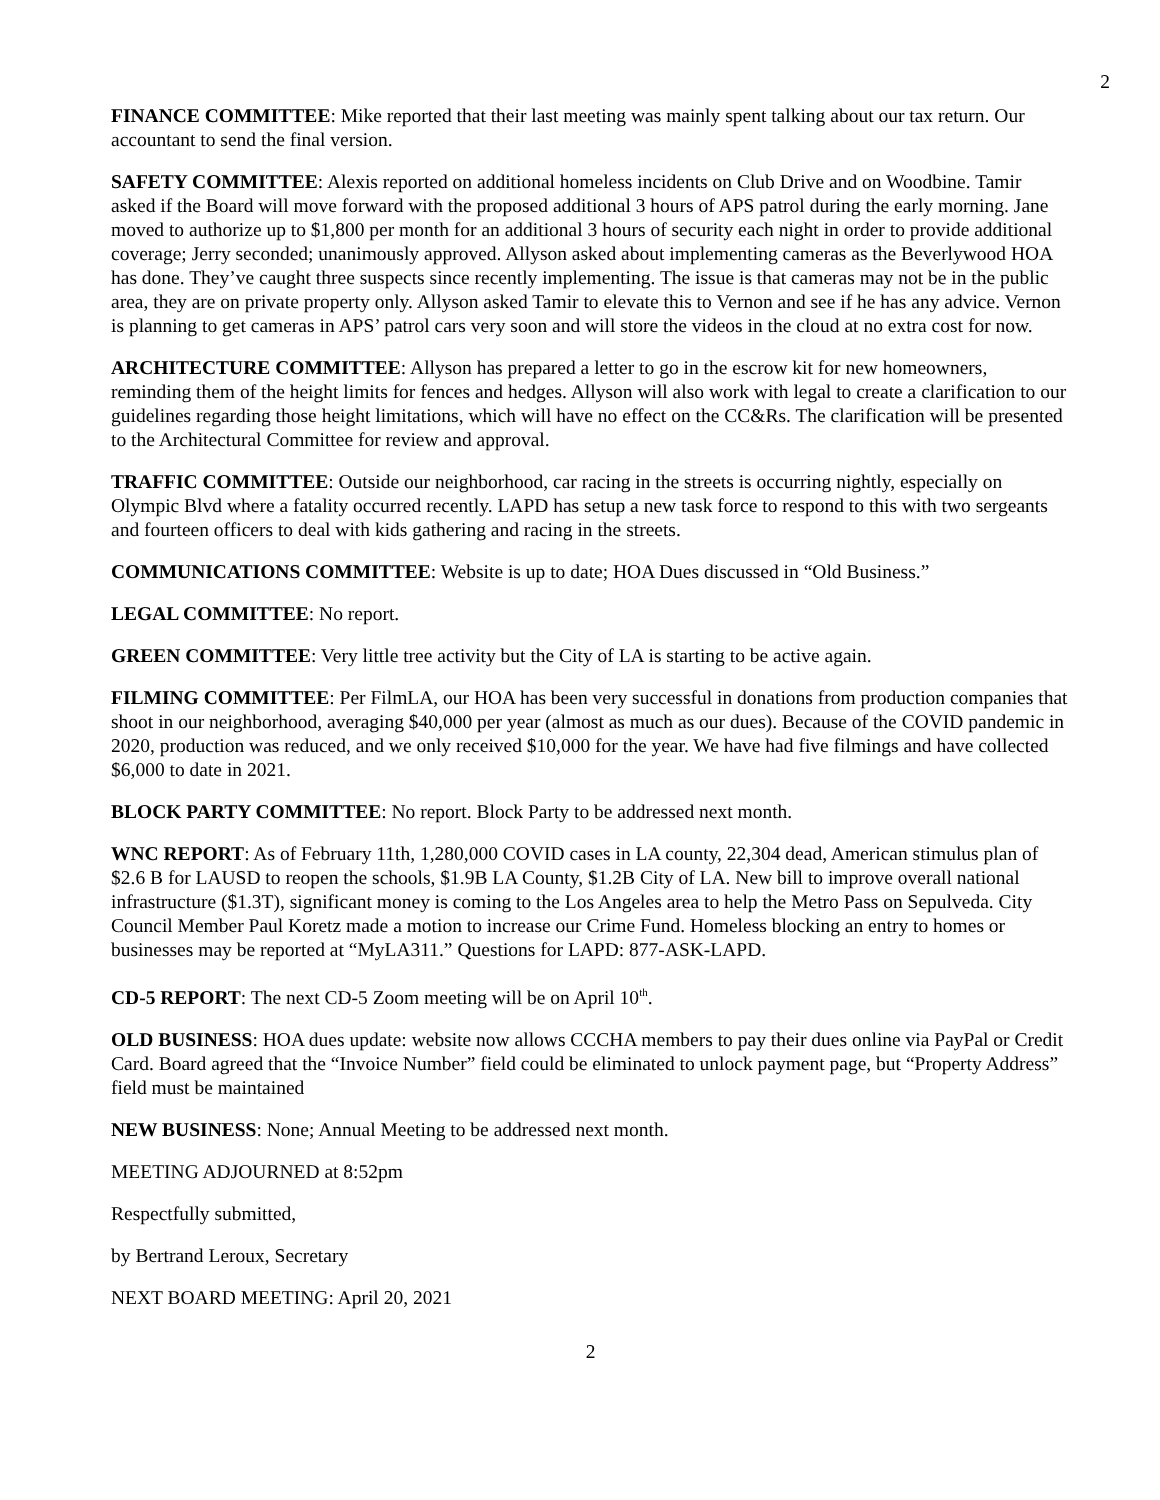2
FINANCE COMMITTEE: Mike reported that their last meeting was mainly spent talking about our tax return. Our accountant to send the final version.
SAFETY COMMITTEE: Alexis reported on additional homeless incidents on Club Drive and on Woodbine. Tamir asked if the Board will move forward with the proposed additional 3 hours of APS patrol during the early morning. Jane moved to authorize up to $1,800 per month for an additional 3 hours of security each night in order to provide additional coverage; Jerry seconded; unanimously approved. Allyson asked about implementing cameras as the Beverlywood HOA has done. They’ve caught three suspects since recently implementing. The issue is that cameras may not be in the public area, they are on private property only. Allyson asked Tamir to elevate this to Vernon and see if he has any advice. Vernon is planning to get cameras in APS’ patrol cars very soon and will store the videos in the cloud at no extra cost for now.
ARCHITECTURE COMMITTEE: Allyson has prepared a letter to go in the escrow kit for new homeowners, reminding them of the height limits for fences and hedges. Allyson will also work with legal to create a clarification to our guidelines regarding those height limitations, which will have no effect on the CC&Rs. The clarification will be presented to the Architectural Committee for review and approval.
TRAFFIC COMMITTEE: Outside our neighborhood, car racing in the streets is occurring nightly, especially on Olympic Blvd where a fatality occurred recently. LAPD has setup a new task force to respond to this with two sergeants and fourteen officers to deal with kids gathering and racing in the streets.
COMMUNICATIONS COMMITTEE: Website is up to date; HOA Dues discussed in “Old Business.”
LEGAL COMMITTEE: No report.
GREEN COMMITTEE: Very little tree activity but the City of LA is starting to be active again.
FILMING COMMITTEE: Per FilmLA, our HOA has been very successful in donations from production companies that shoot in our neighborhood, averaging $40,000 per year (almost as much as our dues). Because of the COVID pandemic in 2020, production was reduced, and we only received $10,000 for the year. We have had five filmings and have collected $6,000 to date in 2021.
BLOCK PARTY COMMITTEE: No report. Block Party to be addressed next month.
WNC REPORT: As of February 11th, 1,280,000 COVID cases in LA county, 22,304 dead, American stimulus plan of $2.6 B for LAUSD to reopen the schools, $1.9B LA County, $1.2B City of LA. New bill to improve overall national infrastructure ($1.3T), significant money is coming to the Los Angeles area to help the Metro Pass on Sepulveda. City Council Member Paul Koretz made a motion to increase our Crime Fund. Homeless blocking an entry to homes or businesses may be reported at “MyLA311.” Questions for LAPD: 877-ASK-LAPD.
CD-5 REPORT: The next CD-5 Zoom meeting will be on April 10<sup>th</sup>.
OLD BUSINESS: HOA dues update: website now allows CCCHA members to pay their dues online via PayPal or Credit Card. Board agreed that the “Invoice Number” field could be eliminated to unlock payment page, but “Property Address” field must be maintained
NEW BUSINESS: None; Annual Meeting to be addressed next month.
MEETING ADJOURNED at 8:52pm
Respectfully submitted,
by Bertrand Leroux, Secretary
NEXT BOARD MEETING: April 20, 2021
2